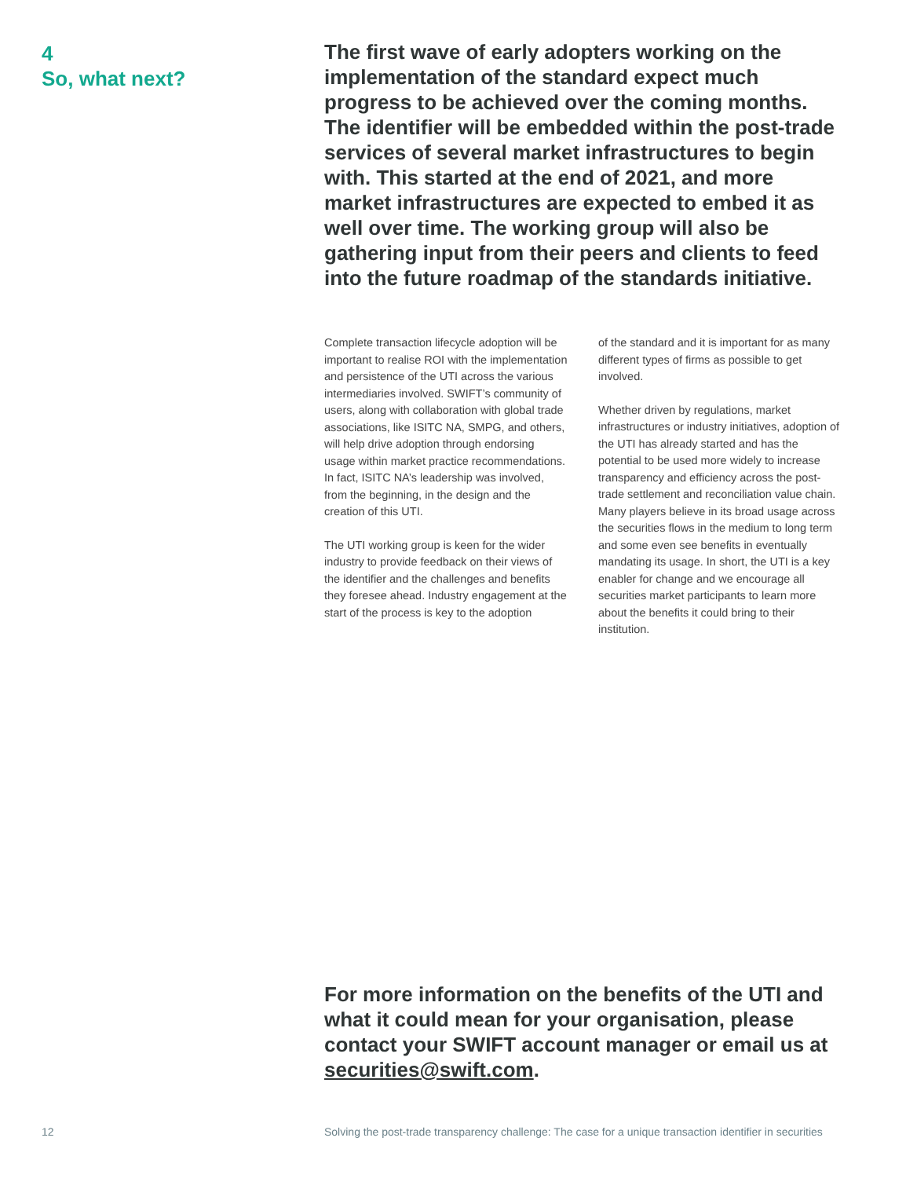4
So, what next?
The first wave of early adopters working on the implementation of the standard expect much progress to be achieved over the coming months. The identifier will be embedded within the post-trade services of several market infrastructures to begin with. This started at the end of 2021, and more market infrastructures are expected to embed it as well over time. The working group will also be gathering input from their peers and clients to feed into the future roadmap of the standards initiative.
Complete transaction lifecycle adoption will be important to realise ROI with the implementation and persistence of the UTI across the various intermediaries involved. SWIFT’s community of users, along with collaboration with global trade associations, like ISITC NA, SMPG, and others, will help drive adoption through endorsing usage within market practice recommendations. In fact, ISITC NA’s leadership was involved, from the beginning, in the design and the creation of this UTI.
The UTI working group is keen for the wider industry to provide feedback on their views of the identifier and the challenges and benefits they foresee ahead. Industry engagement at the start of the process is key to the adoption
of the standard and it is important for as many different types of firms as possible to get involved.
Whether driven by regulations, market infrastructures or industry initiatives, adoption of the UTI has already started and has the potential to be used more widely to increase transparency and efficiency across the post-trade settlement and reconciliation value chain. Many players believe in its broad usage across the securities flows in the medium to long term and some even see benefits in eventually mandating its usage. In short, the UTI is a key enabler for change and we encourage all securities market participants to learn more about the benefits it could bring to their institution.
For more information on the benefits of the UTI and what it could mean for your organisation, please contact your SWIFT account manager or email us at securities@swift.com.
12
Solving the post-trade transparency challenge: The case for a unique transaction identifier in securities